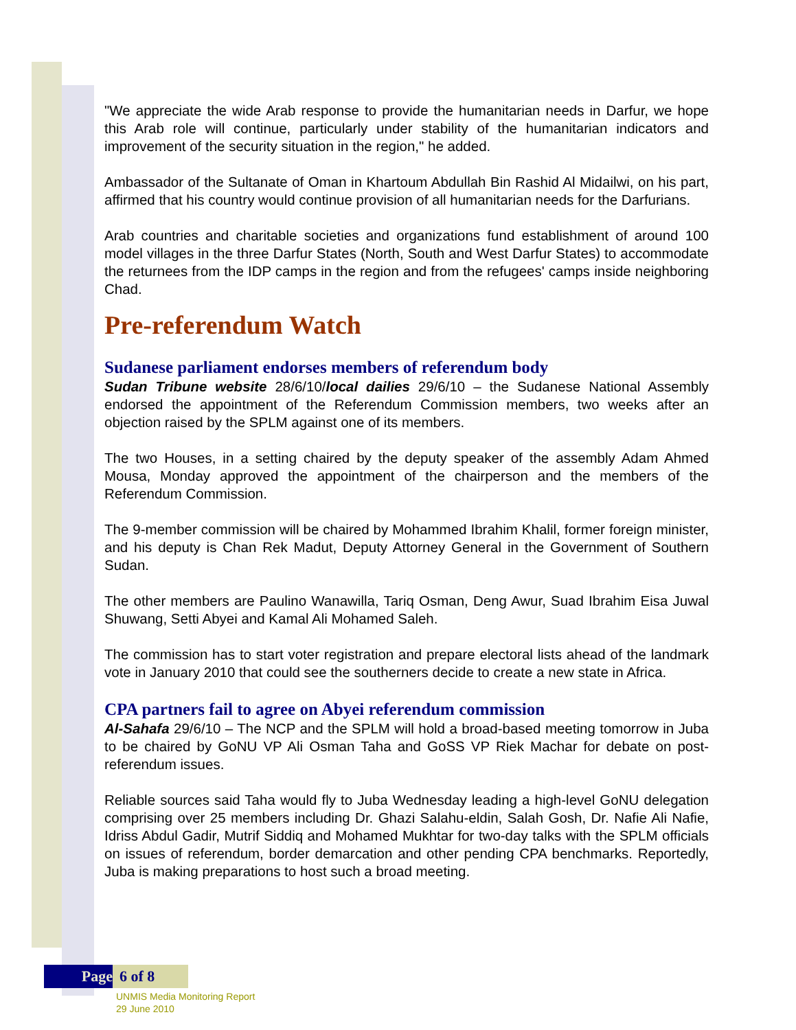"We appreciate the wide Arab response to provide the humanitarian needs in Darfur, we hope this Arab role will continue, particularly under stability of the humanitarian indicators and improvement of the security situation in the region," he added.
Ambassador of the Sultanate of Oman in Khartoum Abdullah Bin Rashid Al Midailwi, on his part, affirmed that his country would continue provision of all humanitarian needs for the Darfurians.
Arab countries and charitable societies and organizations fund establishment of around 100 model villages in the three Darfur States (North, South and West Darfur States) to accommodate the returnees from the IDP camps in the region and from the refugees' camps inside neighboring Chad.
Pre-referendum Watch
Sudanese parliament endorses members of referendum body
Sudan Tribune website 28/6/10/local dailies 29/6/10 – the Sudanese National Assembly endorsed the appointment of the Referendum Commission members, two weeks after an objection raised by the SPLM against one of its members.
The two Houses, in a setting chaired by the deputy speaker of the assembly Adam Ahmed Mousa, Monday approved the appointment of the chairperson and the members of the Referendum Commission.
The 9-member commission will be chaired by Mohammed Ibrahim Khalil, former foreign minister, and his deputy is Chan Rek Madut, Deputy Attorney General in the Government of Southern Sudan.
The other members are Paulino Wanawilla, Tariq Osman, Deng Awur, Suad Ibrahim Eisa Juwal Shuwang, Setti Abyei and Kamal Ali Mohamed Saleh.
The commission has to start voter registration and prepare electoral lists ahead of the landmark vote in January 2010 that could see the southerners decide to create a new state in Africa.
CPA partners fail to agree on Abyei referendum commission
Al-Sahafa 29/6/10 – The NCP and the SPLM will hold a broad-based meeting tomorrow in Juba to be chaired by GoNU VP Ali Osman Taha and GoSS VP Riek Machar for debate on post-referendum issues.
Reliable sources said Taha would fly to Juba Wednesday leading a high-level GoNU delegation comprising over 25 members including Dr. Ghazi Salahu-eldin, Salah Gosh, Dr. Nafie Ali Nafie, Idriss Abdul Gadir, Mutrif Siddiq and Mohamed Mukhtar for two-day talks with the SPLM officials on issues of referendum, border demarcation and other pending CPA benchmarks. Reportedly, Juba is making preparations to host such a broad meeting.
Page 6 of 8
UNMIS Media Monitoring Report
29 June 2010